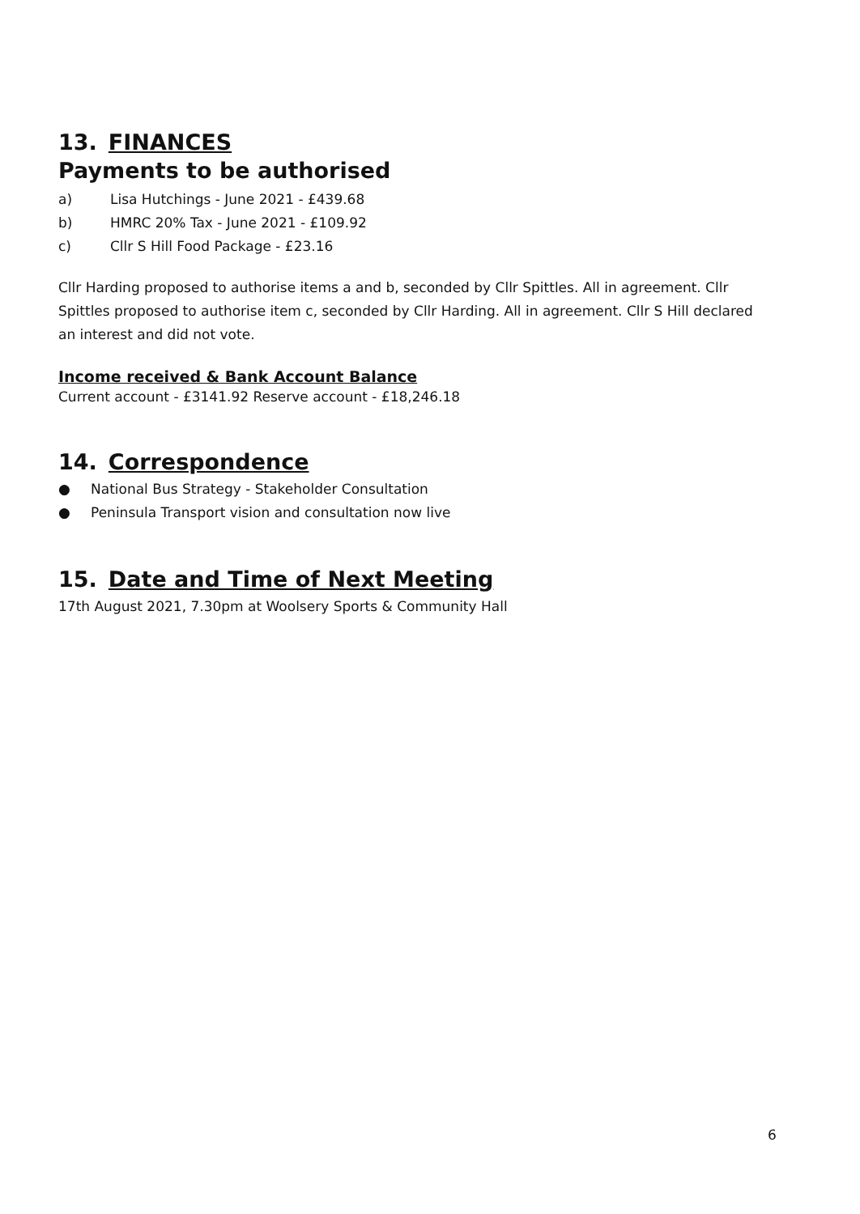13. FINANCES
Payments to be authorised
a) Lisa Hutchings - June 2021 - £439.68
b) HMRC 20% Tax - June 2021 - £109.92
c) Cllr S Hill Food Package - £23.16
Cllr Harding proposed to authorise items a and b, seconded by Cllr Spittles. All in agreement. Cllr Spittles proposed to authorise item c, seconded by Cllr Harding. All in agreement. Cllr S Hill declared an interest and did not vote.
Income received & Bank Account Balance
Current account - £3141.92 Reserve account - £18,246.18
14. Correspondence
● National Bus Strategy - Stakeholder Consultation
● Peninsula Transport vision and consultation now live
15. Date and Time of Next Meeting
17th August 2021, 7.30pm at Woolsery Sports & Community Hall
6